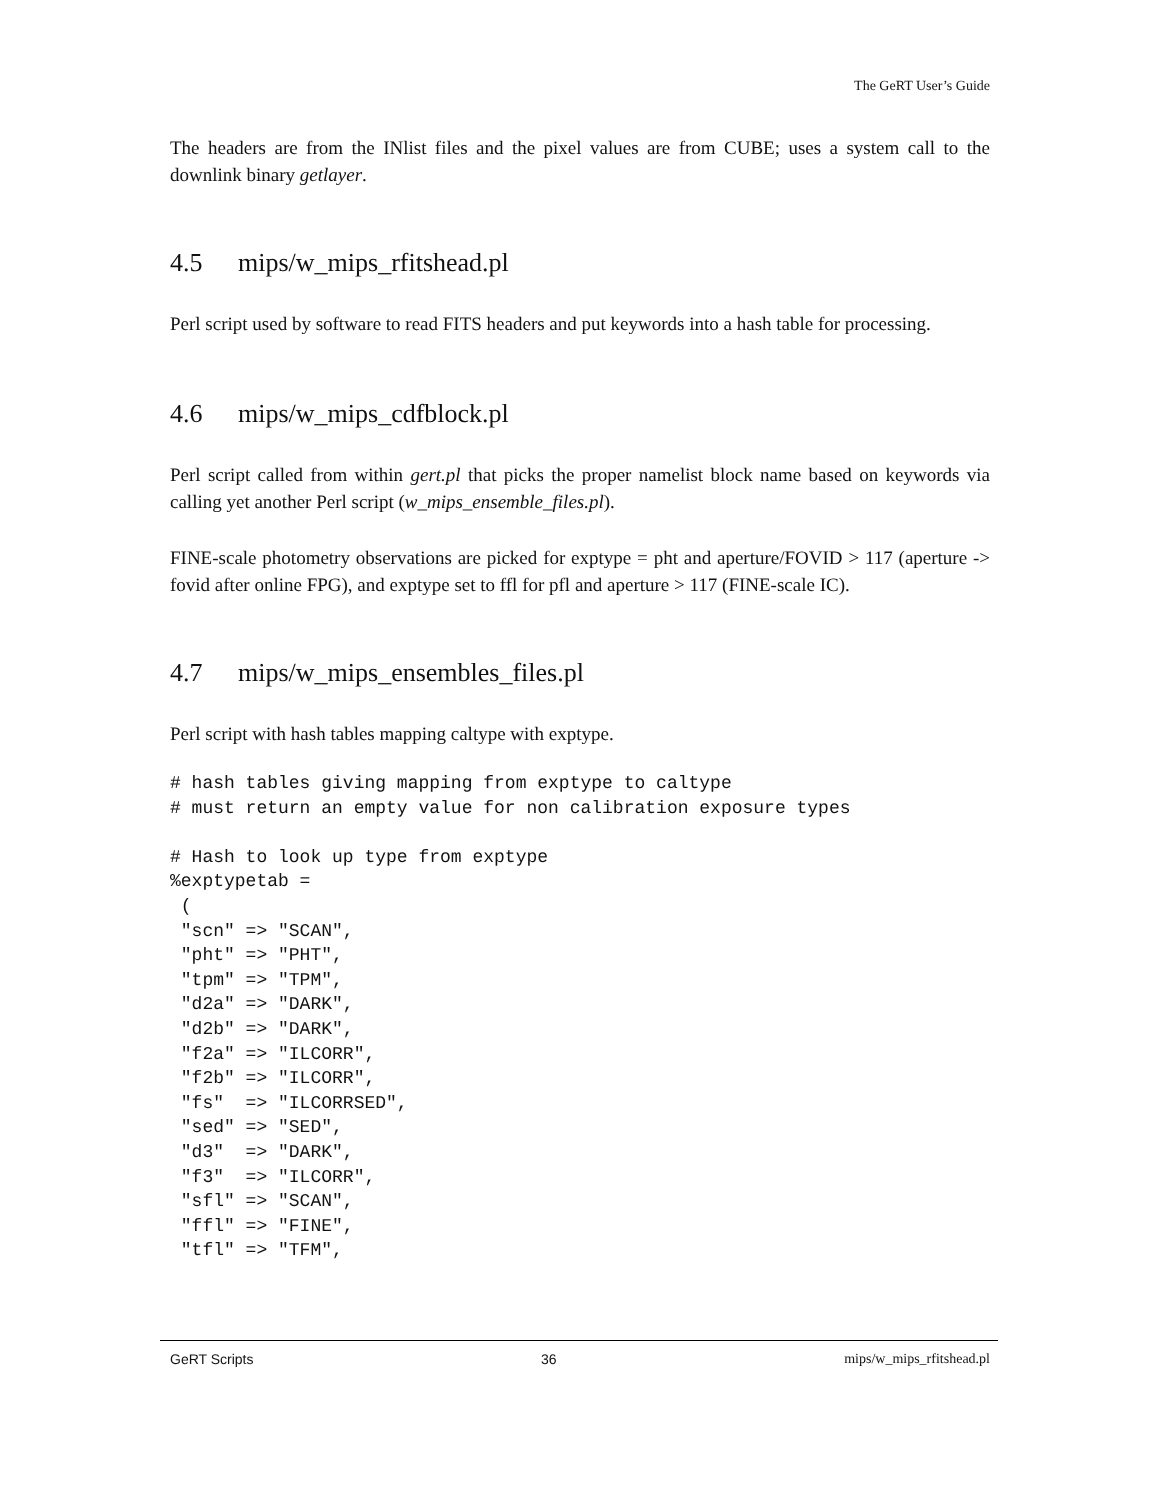The GeRT User’s Guide
The headers are from the INlist files and the pixel values are from CUBE; uses a system call to the downlink binary getlayer.
4.5 mips/w_mips_rfitshead.pl
Perl script used by software to read FITS headers and put keywords into a hash table for processing.
4.6 mips/w_mips_cdfblock.pl
Perl script called from within gert.pl that picks the proper namelist block name based on keywords via calling yet another Perl script (w_mips_ensemble_files.pl).
FINE-scale photometry observations are picked for exptype = pht and aperture/FOVID > 117 (aperture -> fovid after online FPG), and exptype set to ffl for pfl and aperture > 117 (FINE-scale IC).
4.7 mips/w_mips_ensembles_files.pl
Perl script with hash tables mapping caltype with exptype.
# hash tables giving mapping from exptype to caltype
# must return an empty value for non calibration exposure types

# Hash to look up type from exptype
%exptypetab =
 (
 "scn" => "SCAN",
 "pht" => "PHT",
 "tpm" => "TPM",
 "d2a" => "DARK",
 "d2b" => "DARK",
 "f2a" => "ILCORR",
 "f2b" => "ILCORR",
 "fs"  => "ILCORRSED",
 "sed" => "SED",
 "d3"  => "DARK",
 "f3"  => "ILCORR",
 "sfl" => "SCAN",
 "ffl" => "FINE",
 "tfl" => "TFM",
GeRT Scripts 36 mips/w_mips_rfitshead.pl